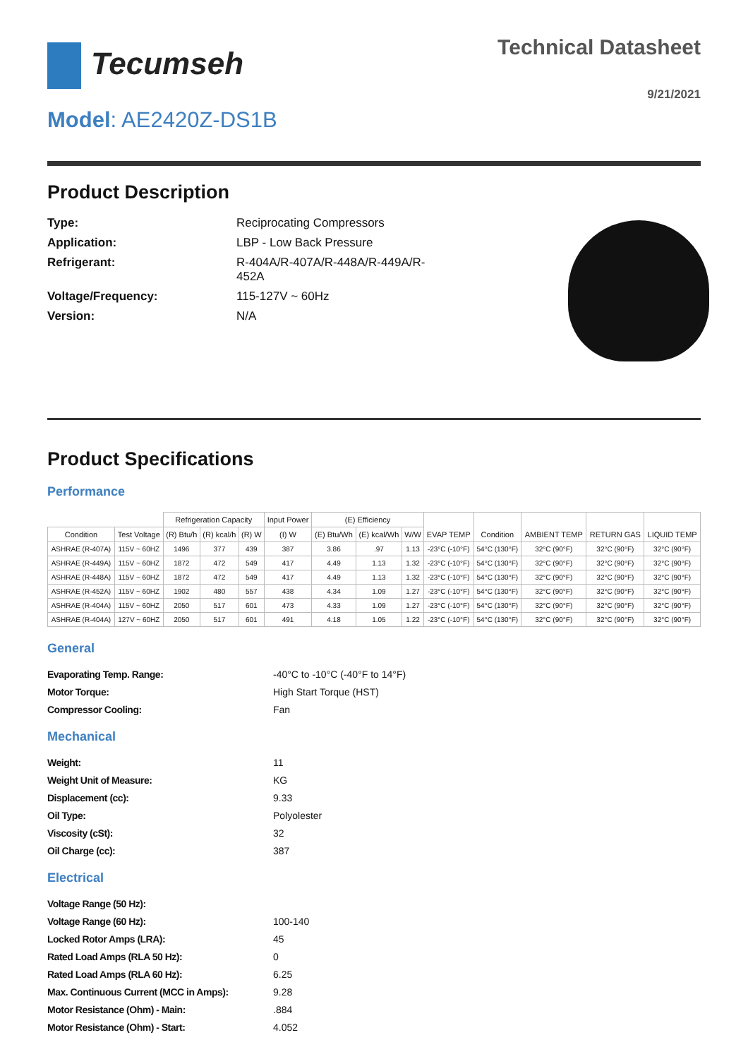Tecumseh
Technical Datasheet
9/21/2021
Model: AE2420Z-DS1B
Product Description
Type: Reciprocating Compressors
Application: LBP - Low Back Pressure
Refrigerant: R-404A/R-407A/R-448A/R-449A/R-452A
Voltage/Frequency: 115-127V ~ 60Hz
Version: N/A
Product Specifications
Performance
| | | Refrigeration Capacity | | | Input Power | (E) Efficiency | | | EVAP TEMP | Condition | AMBIENT TEMP | RETURN GAS | LIQUID TEMP |
| --- | --- | --- | --- | --- | --- | --- | --- | --- | --- | --- | --- | --- | --- |
| Condition | Test Voltage | (R) Btu/h | (R) kcal/h | (R) W | (I) W | (E) Btu/Wh | (E) kcal/Wh | W/W | | | | | |
| ASHRAE (R-407A) | 115V ~ 60HZ | 1496 | 377 | 439 | 387 | 3.86 | .97 | 1.13 | -23°C (-10°F) | 54°C (130°F) | 32°C (90°F) | 32°C (90°F) | 32°C (90°F) |
| ASHRAE (R-449A) | 115V ~ 60HZ | 1872 | 472 | 549 | 417 | 4.49 | 1.13 | 1.32 | -23°C (-10°F) | 54°C (130°F) | 32°C (90°F) | 32°C (90°F) | 32°C (90°F) |
| ASHRAE (R-448A) | 115V ~ 60HZ | 1872 | 472 | 549 | 417 | 4.49 | 1.13 | 1.32 | -23°C (-10°F) | 54°C (130°F) | 32°C (90°F) | 32°C (90°F) | 32°C (90°F) |
| ASHRAE (R-452A) | 115V ~ 60HZ | 1902 | 480 | 557 | 438 | 4.34 | 1.09 | 1.27 | -23°C (-10°F) | 54°C (130°F) | 32°C (90°F) | 32°C (90°F) | 32°C (90°F) |
| ASHRAE (R-404A) | 115V ~ 60HZ | 2050 | 517 | 601 | 473 | 4.33 | 1.09 | 1.27 | -23°C (-10°F) | 54°C (130°F) | 32°C (90°F) | 32°C (90°F) | 32°C (90°F) |
| ASHRAE (R-404A) | 127V ~ 60HZ | 2050 | 517 | 601 | 491 | 4.18 | 1.05 | 1.22 | -23°C (-10°F) | 54°C (130°F) | 32°C (90°F) | 32°C (90°F) | 32°C (90°F) |
General
Evaporating Temp. Range: -40°C to -10°C (-40°F to 14°F)
Motor Torque: High Start Torque (HST)
Compressor Cooling: Fan
Mechanical
Weight: 11
Weight Unit of Measure: KG
Displacement (cc): 9.33
Oil Type: Polyolester
Viscosity (cSt): 32
Oil Charge (cc): 387
Electrical
Voltage Range (50 Hz):
Voltage Range (60 Hz): 100-140
Locked Rotor Amps (LRA): 45
Rated Load Amps (RLA 50 Hz): 0
Rated Load Amps (RLA 60 Hz): 6.25
Max. Continuous Current (MCC in Amps): 9.28
Motor Resistance (Ohm) - Main:.884
Motor Resistance (Ohm) - Start: 4.052